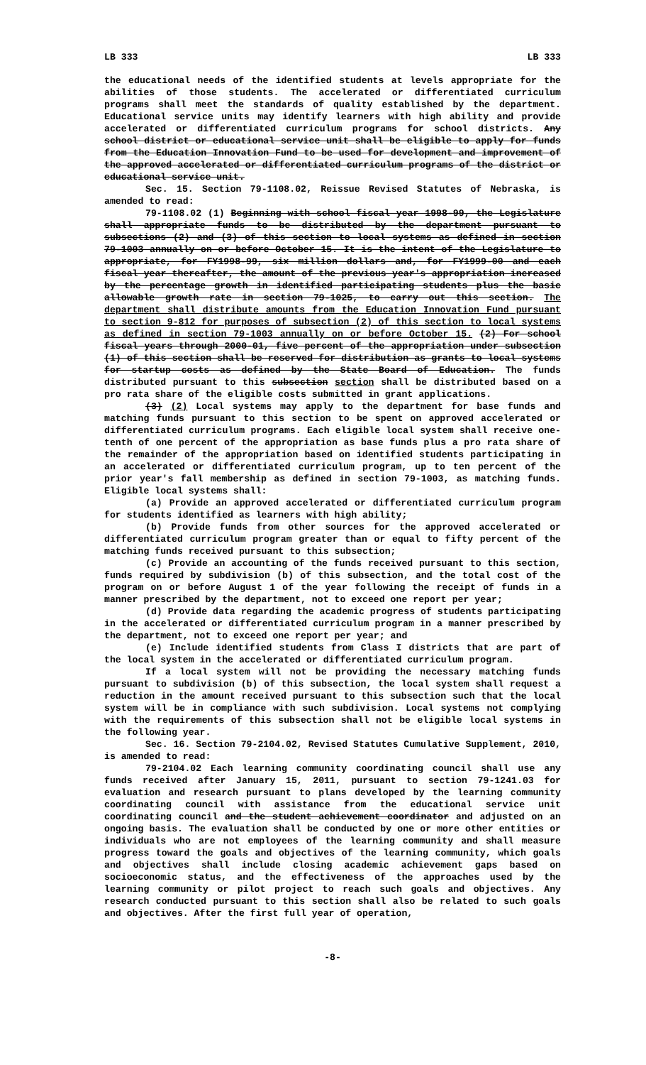LB 333 LB 333
the educational needs of the identified students at levels appropriate for the abilities of those students. The accelerated or differentiated curriculum programs shall meet the standards of quality established by the department. Educational service units may identify learners with high ability and provide accelerated or differentiated curriculum programs for school districts. Any school district or educational service unit shall be eligible to apply for funds from the Education Innovation Fund to be used for development and improvement of the approved accelerated or differentiated curriculum programs of the district or educational service unit.
Sec. 15. Section 79-1108.02, Reissue Revised Statutes of Nebraska, is amended to read:
79-1108.02 (1) Beginning with school fiscal year 1998-99, the Legislature shall appropriate funds to be distributed by the department pursuant to subsections (2) and (3) of this section to local systems as defined in section 79-1003 annually on or before October 15. It is the intent of the Legislature to appropriate, for FY1998-99, six million dollars and, for FY1999-00 and each fiscal year thereafter, the amount of the previous year's appropriation increased by the percentage growth in identified participating students plus the basic allowable growth rate in section 79-1025, to carry out this section. The department shall distribute amounts from the Education Innovation Fund pursuant to section 9-812 for purposes of subsection (2) of this section to local systems as defined in section 79-1003 annually on or before October 15. (2) For school fiscal years through 2000-01, five percent of the appropriation under subsection (1) of this section shall be reserved for distribution as grants to local systems for startup costs as defined by the State Board of Education. The funds distributed pursuant to this subsection section shall be distributed based on a pro rata share of the eligible costs submitted in grant applications.
(3) (2) Local systems may apply to the department for base funds and matching funds pursuant to this section to be spent on approved accelerated or differentiated curriculum programs. Each eligible local system shall receive one-tenth of one percent of the appropriation as base funds plus a pro rata share of the remainder of the appropriation based on identified students participating in an accelerated or differentiated curriculum program, up to ten percent of the prior year's fall membership as defined in section 79-1003, as matching funds. Eligible local systems shall:
(a) Provide an approved accelerated or differentiated curriculum program for students identified as learners with high ability;
(b) Provide funds from other sources for the approved accelerated or differentiated curriculum program greater than or equal to fifty percent of the matching funds received pursuant to this subsection;
(c) Provide an accounting of the funds received pursuant to this section, funds required by subdivision (b) of this subsection, and the total cost of the program on or before August 1 of the year following the receipt of funds in a manner prescribed by the department, not to exceed one report per year;
(d) Provide data regarding the academic progress of students participating in the accelerated or differentiated curriculum program in a manner prescribed by the department, not to exceed one report per year; and
(e) Include identified students from Class I districts that are part of the local system in the accelerated or differentiated curriculum program.
If a local system will not be providing the necessary matching funds pursuant to subdivision (b) of this subsection, the local system shall request a reduction in the amount received pursuant to this subsection such that the local system will be in compliance with such subdivision. Local systems not complying with the requirements of this subsection shall not be eligible local systems in the following year.
Sec. 16. Section 79-2104.02, Revised Statutes Cumulative Supplement, 2010, is amended to read:
79-2104.02 Each learning community coordinating council shall use any funds received after January 15, 2011, pursuant to section 79-1241.03 for evaluation and research pursuant to plans developed by the learning community coordinating council with assistance from the educational service unit coordinating council and the student achievement coordinator and adjusted on an ongoing basis. The evaluation shall be conducted by one or more other entities or individuals who are not employees of the learning community and shall measure progress toward the goals and objectives of the learning community, which goals and objectives shall include closing academic achievement gaps based on socioeconomic status, and the effectiveness of the approaches used by the learning community or pilot project to reach such goals and objectives. Any research conducted pursuant to this section shall also be related to such goals and objectives. After the first full year of operation,
-8-